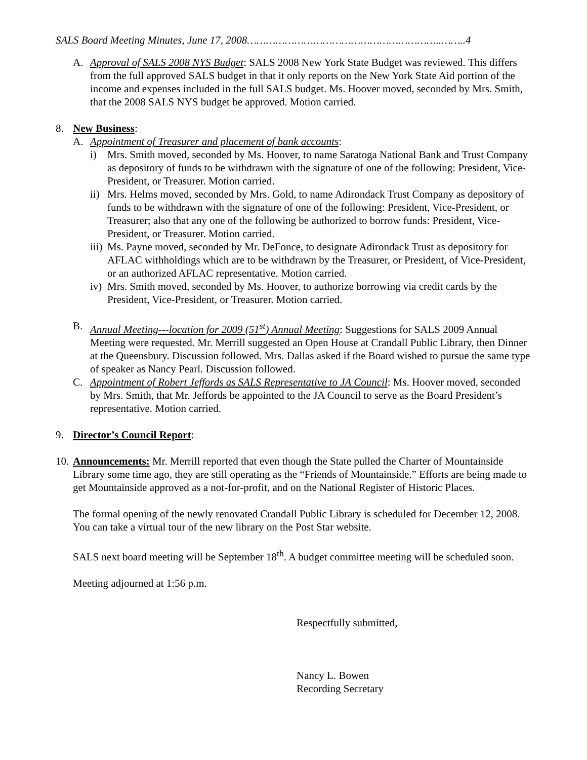SALS Board Meeting Minutes, June 17, 2008……………………………………………………..……..4
A. Approval of SALS 2008 NYS Budget: SALS 2008 New York State Budget was reviewed. This differs from the full approved SALS budget in that it only reports on the New York State Aid portion of the income and expenses included in the full SALS budget. Ms. Hoover moved, seconded by Mrs. Smith, that the 2008 SALS NYS budget be approved. Motion carried.
8. New Business:
A. Appointment of Treasurer and placement of bank accounts:
i) Mrs. Smith moved, seconded by Ms. Hoover, to name Saratoga National Bank and Trust Company as depository of funds to be withdrawn with the signature of one of the following: President, Vice-President, or Treasurer. Motion carried.
ii) Mrs. Helms moved, seconded by Mrs. Gold, to name Adirondack Trust Company as depository of funds to be withdrawn with the signature of one of the following: President, Vice-President, or Treasurer; also that any one of the following be authorized to borrow funds: President, Vice-President, or Treasurer. Motion carried.
iii) Ms. Payne moved, seconded by Mr. DeFonce, to designate Adirondack Trust as depository for AFLAC withholdings which are to be withdrawn by the Treasurer, or President, of Vice-President, or an authorized AFLAC representative. Motion carried.
iv) Mrs. Smith moved, seconded by Ms. Hoover, to authorize borrowing via credit cards by the President, Vice-President, or Treasurer. Motion carried.
B. Annual Meeting---location for 2009 (51<sup>st</sup>) Annual Meeting: Suggestions for SALS 2009 Annual Meeting were requested. Mr. Merrill suggested an Open House at Crandall Public Library, then Dinner at the Queensbury. Discussion followed. Mrs. Dallas asked if the Board wished to pursue the same type of speaker as Nancy Pearl. Discussion followed.
C. Appointment of Robert Jeffords as SALS Representative to JA Council: Ms. Hoover moved, seconded by Mrs. Smith, that Mr. Jeffords be appointed to the JA Council to serve as the Board President’s representative. Motion carried.
9. Director’s Council Report:
10. Announcements: Mr. Merrill reported that even though the State pulled the Charter of Mountainside Library some time ago, they are still operating as the “Friends of Mountainside.” Efforts are being made to get Mountainside approved as a not-for-profit, and on the National Register of Historic Places.
The formal opening of the newly renovated Crandall Public Library is scheduled for December 12, 2008. You can take a virtual tour of the new library on the Post Star website.
SALS next board meeting will be September 18<sup>th</sup>. A budget committee meeting will be scheduled soon.
Meeting adjourned at 1:56 p.m.
Respectfully submitted,
Nancy L. Bowen
Recording Secretary